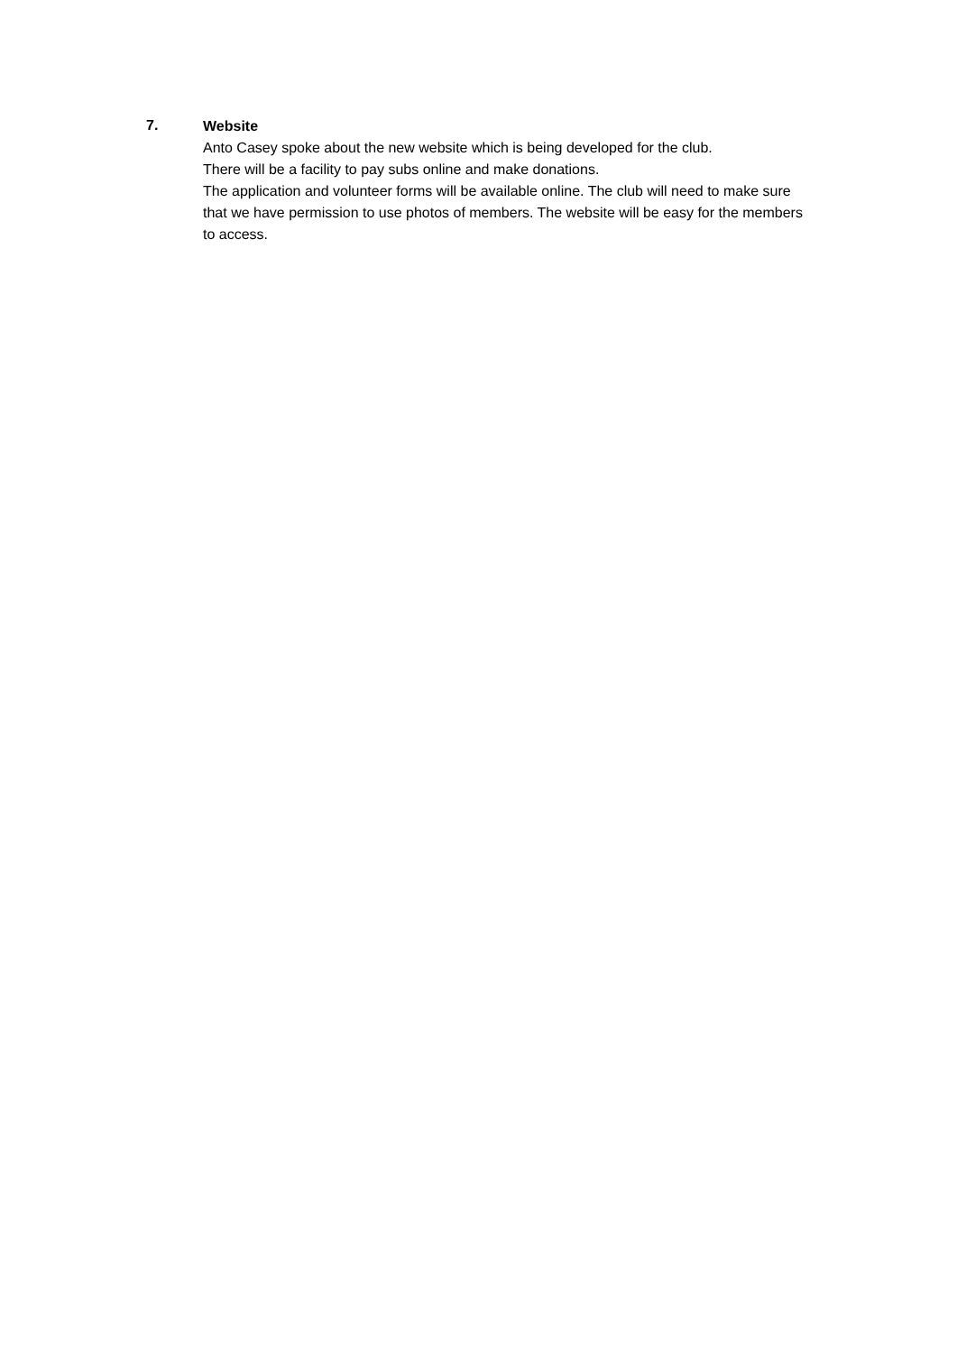7.
Website
Anto Casey spoke about the new website which is being developed for the club.
There will be a facility to pay subs online and make donations.
The application and volunteer forms will be available online. The club will need to make sure that we have permission to use photos of members. The website will be easy for the members to access.